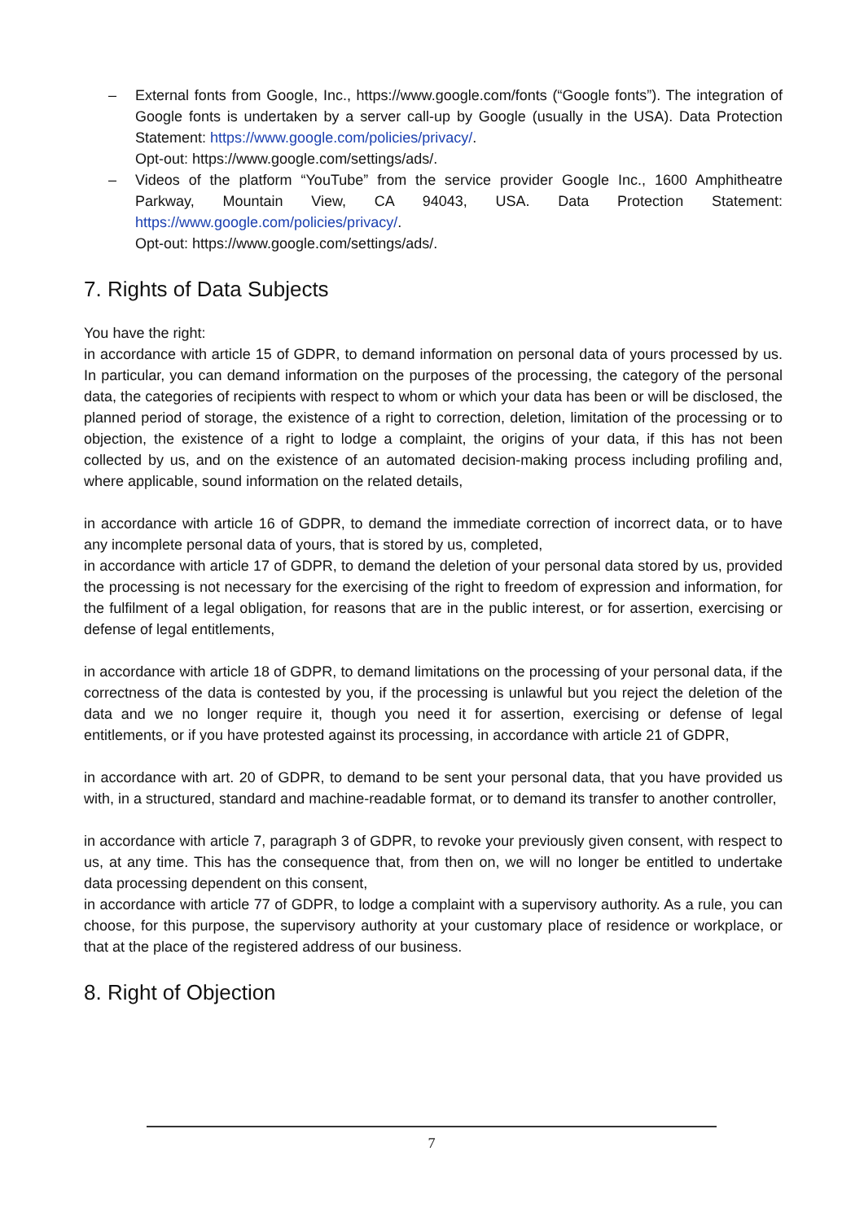– External fonts from Google, Inc., https://www.google.com/fonts (“Google fonts”). The integration of Google fonts is undertaken by a server call-up by Google (usually in the USA). Data Protection Statement: https://www.google.com/policies/privacy/.
Opt-out: https://www.google.com/settings/ads/.
– Videos of the platform “YouTube” from the service provider Google Inc., 1600 Amphitheatre Parkway, Mountain View, CA 94043, USA. Data Protection Statement: https://www.google.com/policies/privacy/.
Opt-out: https://www.google.com/settings/ads/.
7. Rights of Data Subjects
You have the right:
in accordance with article 15 of GDPR, to demand information on personal data of yours processed by us. In particular, you can demand information on the purposes of the processing, the category of the personal data, the categories of recipients with respect to whom or which your data has been or will be disclosed, the planned period of storage, the existence of a right to correction, deletion, limitation of the processing or to objection, the existence of a right to lodge a complaint, the origins of your data, if this has not been collected by us, and on the existence of an automated decision-making process including profiling and, where applicable, sound information on the related details,
in accordance with article 16 of GDPR, to demand the immediate correction of incorrect data, or to have any incomplete personal data of yours, that is stored by us, completed,
in accordance with article 17 of GDPR, to demand the deletion of your personal data stored by us, provided the processing is not necessary for the exercising of the right to freedom of expression and information, for the fulfilment of a legal obligation, for reasons that are in the public interest, or for assertion, exercising or defense of legal entitlements,
in accordance with article 18 of GDPR, to demand limitations on the processing of your personal data, if the correctness of the data is contested by you, if the processing is unlawful but you reject the deletion of the data and we no longer require it, though you need it for assertion, exercising or defense of legal entitlements, or if you have protested against its processing, in accordance with article 21 of GDPR,
in accordance with art. 20 of GDPR, to demand to be sent your personal data, that you have provided us with, in a structured, standard and machine-readable format, or to demand its transfer to another controller,
in accordance with article 7, paragraph 3 of GDPR, to revoke your previously given consent, with respect to us, at any time. This has the consequence that, from then on, we will no longer be entitled to undertake data processing dependent on this consent,
in accordance with article 77 of GDPR, to lodge a complaint with a supervisory authority. As a rule, you can choose, for this purpose, the supervisory authority at your customary place of residence or workplace, or that at the place of the registered address of our business.
8. Right of Objection
7